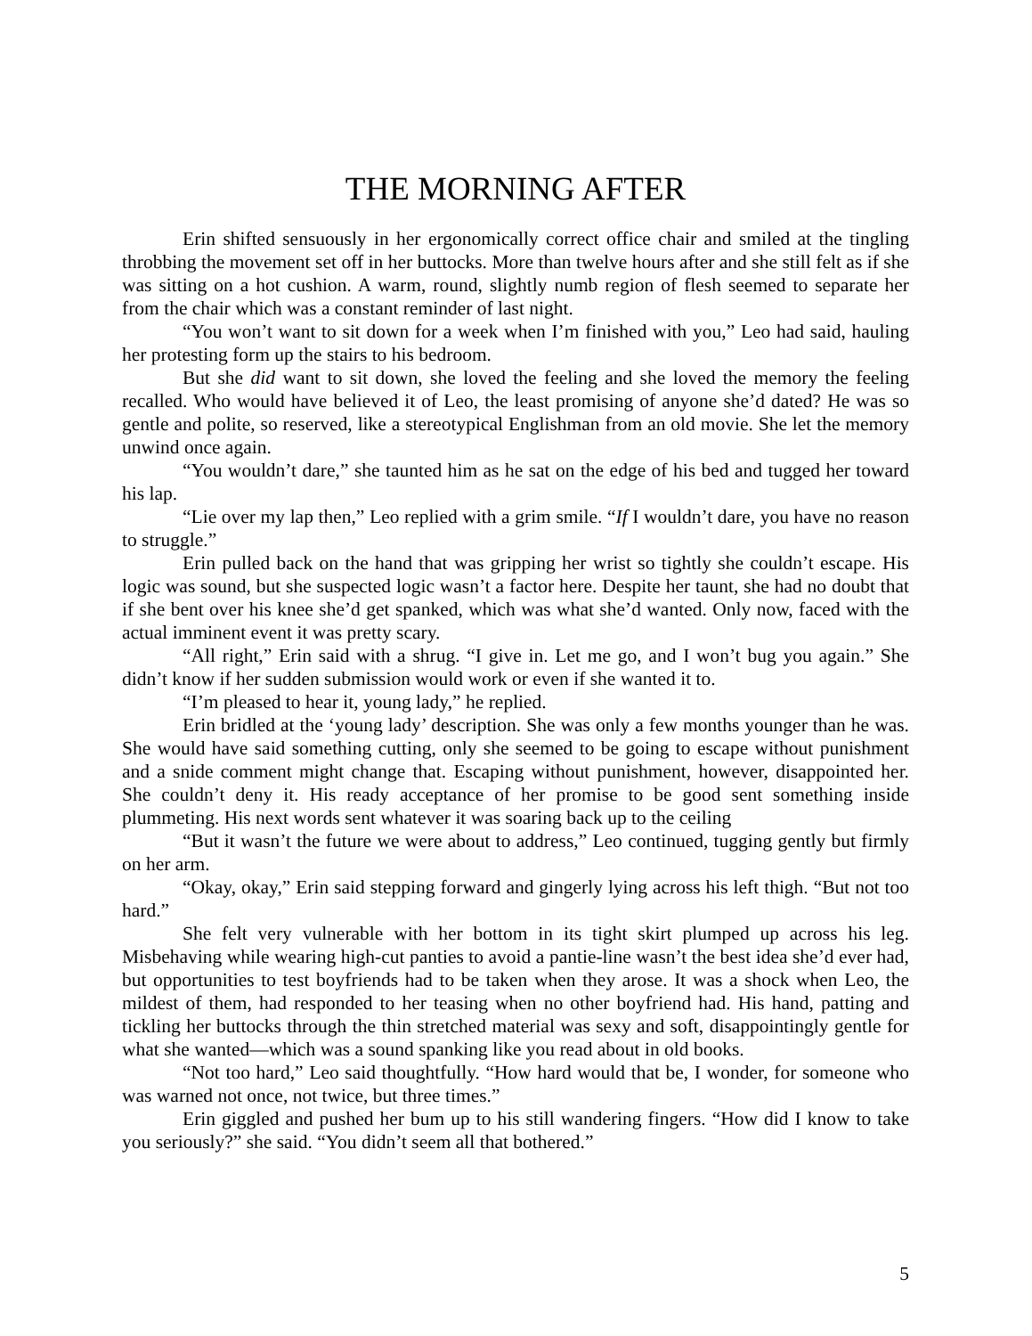THE MORNING AFTER
Erin shifted sensuously in her ergonomically correct office chair and smiled at the tingling throbbing the movement set off in her buttocks. More than twelve hours after and she still felt as if she was sitting on a hot cushion. A warm, round, slightly numb region of flesh seemed to separate her from the chair which was a constant reminder of last night.
“You won’t want to sit down for a week when I’m finished with you,” Leo had said, hauling her protesting form up the stairs to his bedroom.
But she did want to sit down, she loved the feeling and she loved the memory the feeling recalled. Who would have believed it of Leo, the least promising of anyone she’d dated? He was so gentle and polite, so reserved, like a stereotypical Englishman from an old movie. She let the memory unwind once again.
“You wouldn’t dare,” she taunted him as he sat on the edge of his bed and tugged her toward his lap.
“Lie over my lap then,” Leo replied with a grim smile. “If I wouldn’t dare, you have no reason to struggle.”
Erin pulled back on the hand that was gripping her wrist so tightly she couldn’t escape. His logic was sound, but she suspected logic wasn’t a factor here. Despite her taunt, she had no doubt that if she bent over his knee she’d get spanked, which was what she’d wanted. Only now, faced with the actual imminent event it was pretty scary.
“All right,” Erin said with a shrug. “I give in. Let me go, and I won’t bug you again.” She didn’t know if her sudden submission would work or even if she wanted it to.
“I’m pleased to hear it, young lady,” he replied.
Erin bridled at the ‘young lady’ description. She was only a few months younger than he was. She would have said something cutting, only she seemed to be going to escape without punishment and a snide comment might change that. Escaping without punishment, however, disappointed her. She couldn’t deny it. His ready acceptance of her promise to be good sent something inside plummeting. His next words sent whatever it was soaring back up to the ceiling
“But it wasn’t the future we were about to address,” Leo continued, tugging gently but firmly on her arm.
“Okay, okay,” Erin said stepping forward and gingerly lying across his left thigh. “But not too hard.”
She felt very vulnerable with her bottom in its tight skirt plumped up across his leg. Misbehaving while wearing high-cut panties to avoid a pantie-line wasn’t the best idea she’d ever had, but opportunities to test boyfriends had to be taken when they arose. It was a shock when Leo, the mildest of them, had responded to her teasing when no other boyfriend had. His hand, patting and tickling her buttocks through the thin stretched material was sexy and soft, disappointingly gentle for what she wanted—which was a sound spanking like you read about in old books.
“Not too hard,” Leo said thoughtfully. “How hard would that be, I wonder, for someone who was warned not once, not twice, but three times.”
Erin giggled and pushed her bum up to his still wandering fingers. “How did I know to take you seriously?” she said. “You didn’t seem all that bothered.”
5